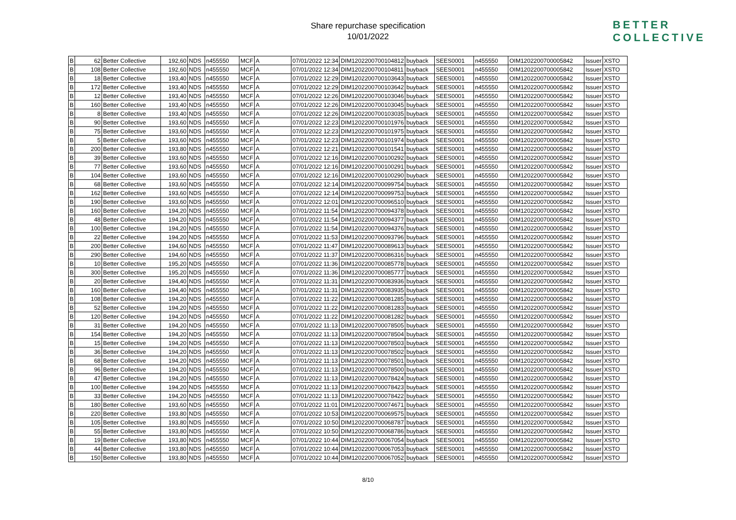Share repurchase specification
10/01/2022
BETTER
COLLECTIVE
| B | 62 | Better Collective | 192,60 | NDS | n455550 | MCF | A | 07/01/2022 12:34 | DIM1202200700104812 | buyback | SEES0001 | n455550 | OIM1202200700005842 | Issuer | XSTO |
| B | 108 | Better Collective | 192,60 | NDS | n455550 | MCF | A | 07/01/2022 12:34 | DIM1202200700104811 | buyback | SEES0001 | n455550 | OIM1202200700005842 | Issuer | XSTO |
| B | 18 | Better Collective | 193,40 | NDS | n455550 | MCF | A | 07/01/2022 12:29 | DIM1202200700103643 | buyback | SEES0001 | n455550 | OIM1202200700005842 | Issuer | XSTO |
| B | 172 | Better Collective | 193,40 | NDS | n455550 | MCF | A | 07/01/2022 12:29 | DIM1202200700103642 | buyback | SEES0001 | n455550 | OIM1202200700005842 | Issuer | XSTO |
| B | 12 | Better Collective | 193,40 | NDS | n455550 | MCF | A | 07/01/2022 12:26 | DIM1202200700103046 | buyback | SEES0001 | n455550 | OIM1202200700005842 | Issuer | XSTO |
| B | 160 | Better Collective | 193,40 | NDS | n455550 | MCF | A | 07/01/2022 12:26 | DIM1202200700103045 | buyback | SEES0001 | n455550 | OIM1202200700005842 | Issuer | XSTO |
| B | 8 | Better Collective | 193,40 | NDS | n455550 | MCF | A | 07/01/2022 12:26 | DIM1202200700103035 | buyback | SEES0001 | n455550 | OIM1202200700005842 | Issuer | XSTO |
| B | 90 | Better Collective | 193,60 | NDS | n455550 | MCF | A | 07/01/2022 12:23 | DIM1202200700101976 | buyback | SEES0001 | n455550 | OIM1202200700005842 | Issuer | XSTO |
| B | 75 | Better Collective | 193,60 | NDS | n455550 | MCF | A | 07/01/2022 12:23 | DIM1202200700101975 | buyback | SEES0001 | n455550 | OIM1202200700005842 | Issuer | XSTO |
| B | 5 | Better Collective | 193,60 | NDS | n455550 | MCF | A | 07/01/2022 12:23 | DIM1202200700101974 | buyback | SEES0001 | n455550 | OIM1202200700005842 | Issuer | XSTO |
| B | 200 | Better Collective | 193,80 | NDS | n455550 | MCF | A | 07/01/2022 12:21 | DIM1202200700101541 | buyback | SEES0001 | n455550 | OIM1202200700005842 | Issuer | XSTO |
| B | 39 | Better Collective | 193,60 | NDS | n455550 | MCF | A | 07/01/2022 12:16 | DIM1202200700100292 | buyback | SEES0001 | n455550 | OIM1202200700005842 | Issuer | XSTO |
| B | 77 | Better Collective | 193,60 | NDS | n455550 | MCF | A | 07/01/2022 12:16 | DIM1202200700100291 | buyback | SEES0001 | n455550 | OIM1202200700005842 | Issuer | XSTO |
| B | 104 | Better Collective | 193,60 | NDS | n455550 | MCF | A | 07/01/2022 12:16 | DIM1202200700100290 | buyback | SEES0001 | n455550 | OIM1202200700005842 | Issuer | XSTO |
| B | 68 | Better Collective | 193,60 | NDS | n455550 | MCF | A | 07/01/2022 12:14 | DIM1202200700099754 | buyback | SEES0001 | n455550 | OIM1202200700005842 | Issuer | XSTO |
| B | 162 | Better Collective | 193,60 | NDS | n455550 | MCF | A | 07/01/2022 12:14 | DIM1202200700099753 | buyback | SEES0001 | n455550 | OIM1202200700005842 | Issuer | XSTO |
| B | 190 | Better Collective | 193,60 | NDS | n455550 | MCF | A | 07/01/2022 12:01 | DIM1202200700096510 | buyback | SEES0001 | n455550 | OIM1202200700005842 | Issuer | XSTO |
| B | 160 | Better Collective | 194,20 | NDS | n455550 | MCF | A | 07/01/2022 11:54 | DIM1202200700094378 | buyback | SEES0001 | n455550 | OIM1202200700005842 | Issuer | XSTO |
| B | 48 | Better Collective | 194,20 | NDS | n455550 | MCF | A | 07/01/2022 11:54 | DIM1202200700094377 | buyback | SEES0001 | n455550 | OIM1202200700005842 | Issuer | XSTO |
| B | 100 | Better Collective | 194,20 | NDS | n455550 | MCF | A | 07/01/2022 11:54 | DIM1202200700094376 | buyback | SEES0001 | n455550 | OIM1202200700005842 | Issuer | XSTO |
| B | 22 | Better Collective | 194,20 | NDS | n455550 | MCF | A | 07/01/2022 11:53 | DIM1202200700093796 | buyback | SEES0001 | n455550 | OIM1202200700005842 | Issuer | XSTO |
| B | 200 | Better Collective | 194,60 | NDS | n455550 | MCF | A | 07/01/2022 11:47 | DIM1202200700089613 | buyback | SEES0001 | n455550 | OIM1202200700005842 | Issuer | XSTO |
| B | 290 | Better Collective | 194,60 | NDS | n455550 | MCF | A | 07/01/2022 11:37 | DIM1202200700086316 | buyback | SEES0001 | n455550 | OIM1202200700005842 | Issuer | XSTO |
| B | 10 | Better Collective | 195,20 | NDS | n455550 | MCF | A | 07/01/2022 11:36 | DIM1202200700085778 | buyback | SEES0001 | n455550 | OIM1202200700005842 | Issuer | XSTO |
| B | 300 | Better Collective | 195,20 | NDS | n455550 | MCF | A | 07/01/2022 11:36 | DIM1202200700085777 | buyback | SEES0001 | n455550 | OIM1202200700005842 | Issuer | XSTO |
| B | 20 | Better Collective | 194,40 | NDS | n455550 | MCF | A | 07/01/2022 11:31 | DIM1202200700083936 | buyback | SEES0001 | n455550 | OIM1202200700005842 | Issuer | XSTO |
| B | 160 | Better Collective | 194,40 | NDS | n455550 | MCF | A | 07/01/2022 11:31 | DIM1202200700083935 | buyback | SEES0001 | n455550 | OIM1202200700005842 | Issuer | XSTO |
| B | 108 | Better Collective | 194,20 | NDS | n455550 | MCF | A | 07/01/2022 11:22 | DIM1202200700081285 | buyback | SEES0001 | n455550 | OIM1202200700005842 | Issuer | XSTO |
| B | 52 | Better Collective | 194,20 | NDS | n455550 | MCF | A | 07/01/2022 11:22 | DIM1202200700081283 | buyback | SEES0001 | n455550 | OIM1202200700005842 | Issuer | XSTO |
| B | 120 | Better Collective | 194,20 | NDS | n455550 | MCF | A | 07/01/2022 11:22 | DIM1202200700081282 | buyback | SEES0001 | n455550 | OIM1202200700005842 | Issuer | XSTO |
| B | 31 | Better Collective | 194,20 | NDS | n455550 | MCF | A | 07/01/2022 11:13 | DIM1202200700078505 | buyback | SEES0001 | n455550 | OIM1202200700005842 | Issuer | XSTO |
| B | 154 | Better Collective | 194,20 | NDS | n455550 | MCF | A | 07/01/2022 11:13 | DIM1202200700078504 | buyback | SEES0001 | n455550 | OIM1202200700005842 | Issuer | XSTO |
| B | 15 | Better Collective | 194,20 | NDS | n455550 | MCF | A | 07/01/2022 11:13 | DIM1202200700078503 | buyback | SEES0001 | n455550 | OIM1202200700005842 | Issuer | XSTO |
| B | 36 | Better Collective | 194,20 | NDS | n455550 | MCF | A | 07/01/2022 11:13 | DIM1202200700078502 | buyback | SEES0001 | n455550 | OIM1202200700005842 | Issuer | XSTO |
| B | 68 | Better Collective | 194,20 | NDS | n455550 | MCF | A | 07/01/2022 11:13 | DIM1202200700078501 | buyback | SEES0001 | n455550 | OIM1202200700005842 | Issuer | XSTO |
| B | 96 | Better Collective | 194,20 | NDS | n455550 | MCF | A | 07/01/2022 11:13 | DIM1202200700078500 | buyback | SEES0001 | n455550 | OIM1202200700005842 | Issuer | XSTO |
| B | 47 | Better Collective | 194,20 | NDS | n455550 | MCF | A | 07/01/2022 11:13 | DIM1202200700078424 | buyback | SEES0001 | n455550 | OIM1202200700005842 | Issuer | XSTO |
| B | 100 | Better Collective | 194,20 | NDS | n455550 | MCF | A | 07/01/2022 11:13 | DIM1202200700078423 | buyback | SEES0001 | n455550 | OIM1202200700005842 | Issuer | XSTO |
| B | 33 | Better Collective | 194,20 | NDS | n455550 | MCF | A | 07/01/2022 11:13 | DIM1202200700078422 | buyback | SEES0001 | n455550 | OIM1202200700005842 | Issuer | XSTO |
| B | 180 | Better Collective | 193,60 | NDS | n455550 | MCF | A | 07/01/2022 11:01 | DIM1202200700074671 | buyback | SEES0001 | n455550 | OIM1202200700005842 | Issuer | XSTO |
| B | 220 | Better Collective | 193,80 | NDS | n455550 | MCF | A | 07/01/2022 10:53 | DIM1202200700069575 | buyback | SEES0001 | n455550 | OIM1202200700005842 | Issuer | XSTO |
| B | 105 | Better Collective | 193,80 | NDS | n455550 | MCF | A | 07/01/2022 10:50 | DIM1202200700068787 | buyback | SEES0001 | n455550 | OIM1202200700005842 | Issuer | XSTO |
| B | 55 | Better Collective | 193,80 | NDS | n455550 | MCF | A | 07/01/2022 10:50 | DIM1202200700068786 | buyback | SEES0001 | n455550 | OIM1202200700005842 | Issuer | XSTO |
| B | 19 | Better Collective | 193,80 | NDS | n455550 | MCF | A | 07/01/2022 10:44 | DIM1202200700067054 | buyback | SEES0001 | n455550 | OIM1202200700005842 | Issuer | XSTO |
| B | 44 | Better Collective | 193,80 | NDS | n455550 | MCF | A | 07/01/2022 10:44 | DIM1202200700067053 | buyback | SEES0001 | n455550 | OIM1202200700005842 | Issuer | XSTO |
| B | 150 | Better Collective | 193,80 | NDS | n455550 | MCF | A | 07/01/2022 10:44 | DIM1202200700067052 | buyback | SEES0001 | n455550 | OIM1202200700005842 | Issuer | XSTO |
8/10